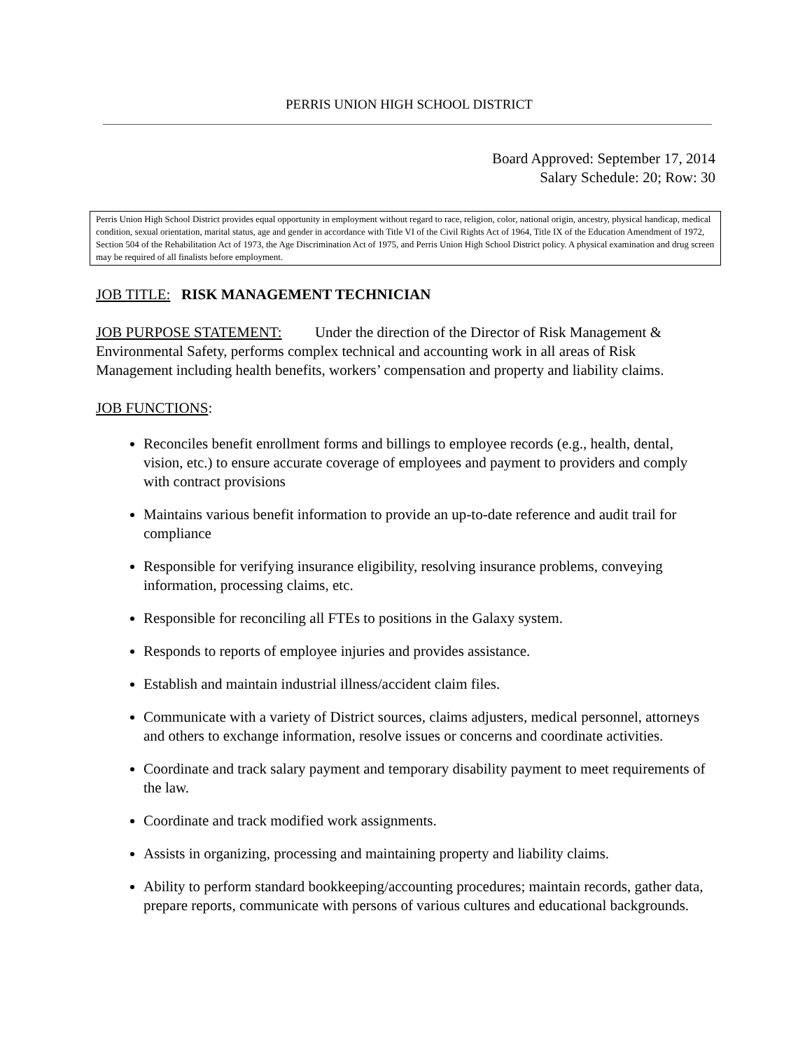PERRIS UNION HIGH SCHOOL DISTRICT
Board Approved: September 17, 2014
Salary Schedule: 20; Row: 30
Perris Union High School District provides equal opportunity in employment without regard to race, religion, color, national origin, ancestry, physical handicap, medical condition, sexual orientation, marital status, age and gender in accordance with Title VI of the Civil Rights Act of 1964, Title IX of the Education Amendment of 1972, Section 504 of the Rehabilitation Act of 1973, the Age Discrimination Act of 1975, and Perris Union High School District policy. A physical examination and drug screen may be required of all finalists before employment.
JOB TITLE: RISK MANAGEMENT TECHNICIAN
JOB PURPOSE STATEMENT: Under the direction of the Director of Risk Management & Environmental Safety, performs complex technical and accounting work in all areas of Risk Management including health benefits, workers’ compensation and property and liability claims.
JOB FUNCTIONS:
Reconciles benefit enrollment forms and billings to employee records (e.g., health, dental, vision, etc.) to ensure accurate coverage of employees and payment to providers and comply with contract provisions
Maintains various benefit information to provide an up-to-date reference and audit trail for compliance
Responsible for verifying insurance eligibility, resolving insurance problems, conveying information, processing claims, etc.
Responsible for reconciling all FTEs to positions in the Galaxy system.
Responds to reports of employee injuries and provides assistance.
Establish and maintain industrial illness/accident claim files.
Communicate with a variety of District sources, claims adjusters, medical personnel, attorneys and others to exchange information, resolve issues or concerns and coordinate activities.
Coordinate and track salary payment and temporary disability payment to meet requirements of the law.
Coordinate and track modified work assignments.
Assists in organizing, processing and maintaining property and liability claims.
Ability to perform standard bookkeeping/accounting procedures; maintain records, gather data, prepare reports, communicate with persons of various cultures and educational backgrounds.